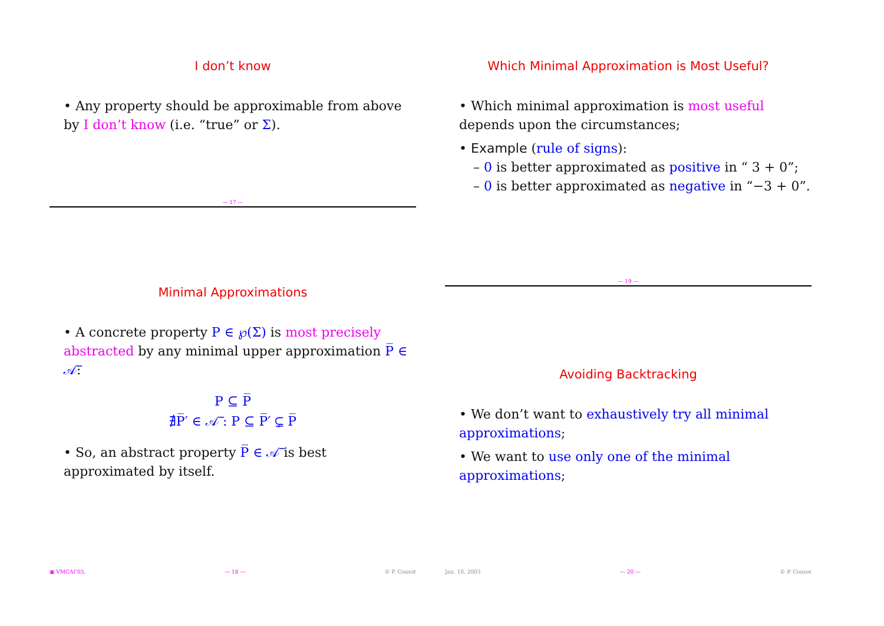I don’t know
• Any property should be approximable from above by I don’t know (i.e. “true” or Σ).
— 17 —
Minimal Approximations
• A concrete property P ∈ ℘(Σ) is most precisely abstracted by any minimal upper approximation P̅ ∈ 𝒜̅:
P ⊆ P̅
∄P̅′ ∈ 𝒜̅ : P ⊆ P̅′ ⊊ P̅
• So, an abstract property P̅ ∈ 𝒜̅ is best approximated by itself.
Which Minimal Approximation is Most Useful?
• Which minimal approximation is most useful depends upon the circumstances;
• Example (rule of signs):
– 0 is better approximated as positive in “ 3 + 0”;
– 0 is better approximated as negative in “−3 + 0”.
— 19 —
Avoiding Backtracking
• We don’t want to exhaustively try all minimal approximations;
• We want to use only one of the minimal approximations;
▣ VMCAI’03, — 18 — © P. Cousot Jan. 10, 2003 — 20 — © P. Cousot